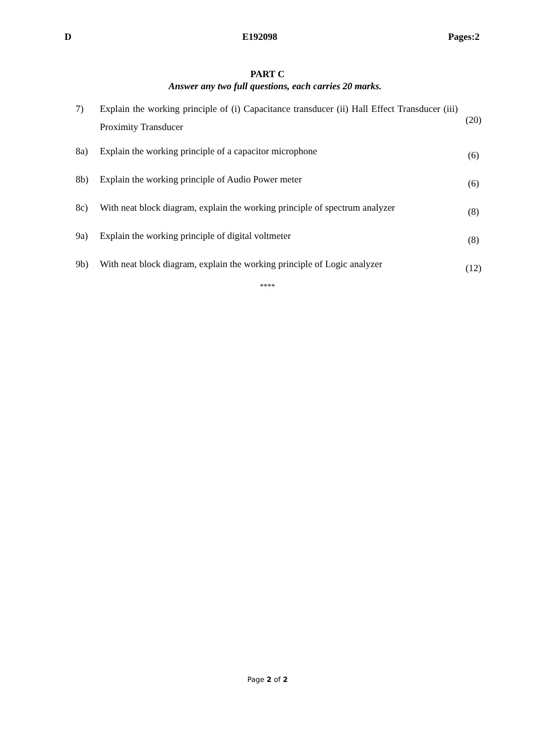D E192098 Pages:2
PART C
Answer any two full questions, each carries 20 marks.
| 7) | Explain the working principle of (i) Capacitance transducer (ii) Hall Effect Transducer (iii) Proximity Transducer | (20) |
| 8a) | Explain the working principle of a capacitor microphone | (6) |
| 8b) | Explain the working principle of Audio Power meter | (6) |
| 8c) | With neat block diagram, explain the working principle of spectrum analyzer | (8) |
| 9a) | Explain the working principle of digital voltmeter | (8) |
| 9b) | With neat block diagram, explain the working principle of Logic analyzer | (12) |
****
Page 2 of 2